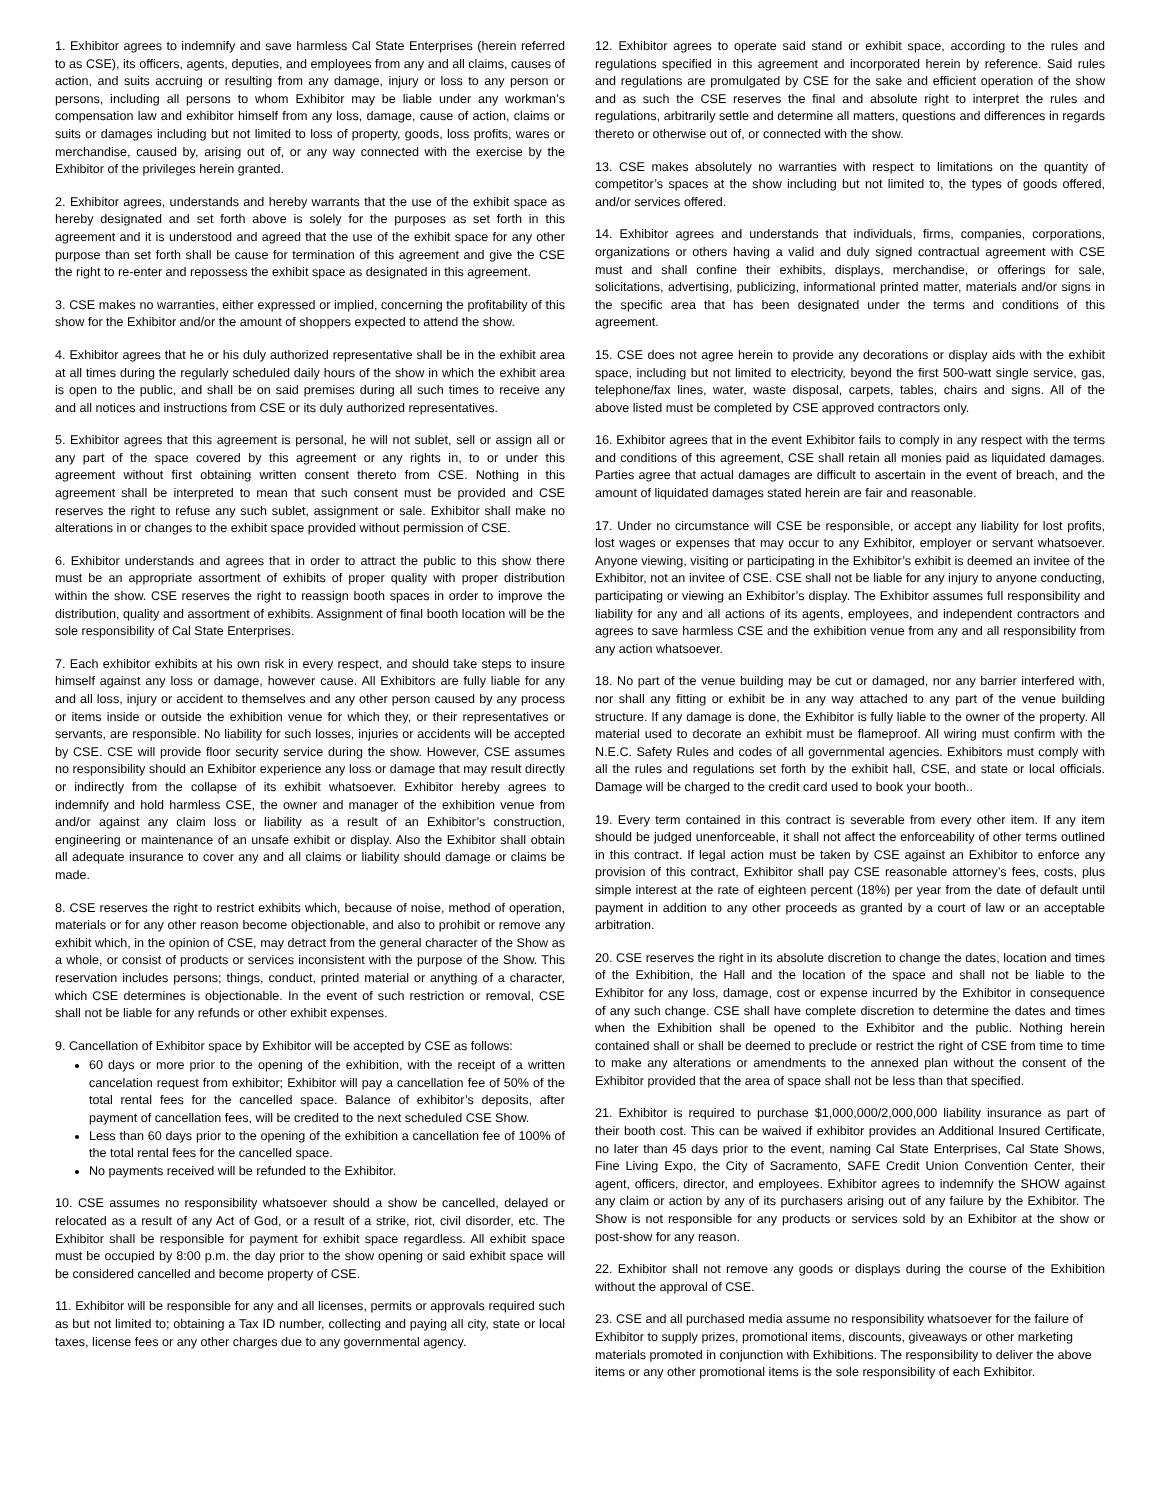1. Exhibitor agrees to indemnify and save harmless Cal State Enterprises (herein referred to as CSE), its officers, agents, deputies, and employees from any and all claims, causes of action, and suits accruing or resulting from any damage, injury or loss to any person or persons, including all persons to whom Exhibitor may be liable under any workman’s compensation law and exhibitor himself from any loss, damage, cause of action, claims or suits or damages including but not limited to loss of property, goods, loss profits, wares or merchandise, caused by, arising out of, or any way connected with the exercise by the Exhibitor of the privileges herein granted.
2. Exhibitor agrees, understands and hereby warrants that the use of the exhibit space as hereby designated and set forth above is solely for the purposes as set forth in this agreement and it is understood and agreed that the use of the exhibit space for any other purpose than set forth shall be cause for termination of this agreement and give the CSE the right to re-enter and repossess the exhibit space as designated in this agreement.
3. CSE makes no warranties, either expressed or implied, concerning the profitability of this show for the Exhibitor and/or the amount of shoppers expected to attend the show.
4. Exhibitor agrees that he or his duly authorized representative shall be in the exhibit area at all times during the regularly scheduled daily hours of the show in which the exhibit area is open to the public, and shall be on said premises during all such times to receive any and all notices and instructions from CSE or its duly authorized representatives.
5. Exhibitor agrees that this agreement is personal, he will not sublet, sell or assign all or any part of the space covered by this agreement or any rights in, to or under this agreement without first obtaining written consent thereto from CSE. Nothing in this agreement shall be interpreted to mean that such consent must be provided and CSE reserves the right to refuse any such sublet, assignment or sale. Exhibitor shall make no alterations in or changes to the exhibit space provided without permission of CSE.
6. Exhibitor understands and agrees that in order to attract the public to this show there must be an appropriate assortment of exhibits of proper quality with proper distribution within the show. CSE reserves the right to reassign booth spaces in order to improve the distribution, quality and assortment of exhibits. Assignment of final booth location will be the sole responsibility of Cal State Enterprises.
7. Each exhibitor exhibits at his own risk in every respect, and should take steps to insure himself against any loss or damage, however cause. All Exhibitors are fully liable for any and all loss, injury or accident to themselves and any other person caused by any process or items inside or outside the exhibition venue for which they, or their representatives or servants, are responsible. No liability for such losses, injuries or accidents will be accepted by CSE. CSE will provide floor security service during the show. However, CSE assumes no responsibility should an Exhibitor experience any loss or damage that may result directly or indirectly from the collapse of its exhibit whatsoever. Exhibitor hereby agrees to indemnify and hold harmless CSE, the owner and manager of the exhibition venue from and/or against any claim loss or liability as a result of an Exhibitor’s construction, engineering or maintenance of an unsafe exhibit or display. Also the Exhibitor shall obtain all adequate insurance to cover any and all claims or liability should damage or claims be made.
8. CSE reserves the right to restrict exhibits which, because of noise, method of operation, materials or for any other reason become objectionable, and also to prohibit or remove any exhibit which, in the opinion of CSE, may detract from the general character of the Show as a whole, or consist of products or services inconsistent with the purpose of the Show. This reservation includes persons; things, conduct, printed material or anything of a character, which CSE determines is objectionable. In the event of such restriction or removal, CSE shall not be liable for any refunds or other exhibit expenses.
9. Cancellation of Exhibitor space by Exhibitor will be accepted by CSE as follows:
60 days or more prior to the opening of the exhibition, with the receipt of a written cancelation request from exhibitor; Exhibitor will pay a cancellation fee of 50% of the total rental fees for the cancelled space. Balance of exhibitor’s deposits, after payment of cancellation fees, will be credited to the next scheduled CSE Show.
Less than 60 days prior to the opening of the exhibition a cancellation fee of 100% of the total rental fees for the cancelled space.
No payments received will be refunded to the Exhibitor.
10. CSE assumes no responsibility whatsoever should a show be cancelled, delayed or relocated as a result of any Act of God, or a result of a strike, riot, civil disorder, etc. The Exhibitor shall be responsible for payment for exhibit space regardless. All exhibit space must be occupied by 8:00 p.m. the day prior to the show opening or said exhibit space will be considered cancelled and become property of CSE.
11. Exhibitor will be responsible for any and all licenses, permits or approvals required such as but not limited to; obtaining a Tax ID number, collecting and paying all city, state or local taxes, license fees or any other charges due to any governmental agency.
12. Exhibitor agrees to operate said stand or exhibit space, according to the rules and regulations specified in this agreement and incorporated herein by reference. Said rules and regulations are promulgated by CSE for the sake and efficient operation of the show and as such the CSE reserves the final and absolute right to interpret the rules and regulations, arbitrarily settle and determine all matters, questions and differences in regards thereto or otherwise out of, or connected with the show.
13. CSE makes absolutely no warranties with respect to limitations on the quantity of competitor’s spaces at the show including but not limited to, the types of goods offered, and/or services offered.
14. Exhibitor agrees and understands that individuals, firms, companies, corporations, organizations or others having a valid and duly signed contractual agreement with CSE must and shall confine their exhibits, displays, merchandise, or offerings for sale, solicitations, advertising, publicizing, informational printed matter, materials and/or signs in the specific area that has been designated under the terms and conditions of this agreement.
15. CSE does not agree herein to provide any decorations or display aids with the exhibit space, including but not limited to electricity, beyond the first 500-watt single service, gas, telephone/fax lines, water, waste disposal, carpets, tables, chairs and signs. All of the above listed must be completed by CSE approved contractors only.
16. Exhibitor agrees that in the event Exhibitor fails to comply in any respect with the terms and conditions of this agreement, CSE shall retain all monies paid as liquidated damages. Parties agree that actual damages are difficult to ascertain in the event of breach, and the amount of liquidated damages stated herein are fair and reasonable.
17. Under no circumstance will CSE be responsible, or accept any liability for lost profits, lost wages or expenses that may occur to any Exhibitor, employer or servant whatsoever. Anyone viewing, visiting or participating in the Exhibitor’s exhibit is deemed an invitee of the Exhibitor, not an invitee of CSE. CSE shall not be liable for any injury to anyone conducting, participating or viewing an Exhibitor’s display. The Exhibitor assumes full responsibility and liability for any and all actions of its agents, employees, and independent contractors and agrees to save harmless CSE and the exhibition venue from any and all responsibility from any action whatsoever.
18. No part of the venue building may be cut or damaged, nor any barrier interfered with, nor shall any fitting or exhibit be in any way attached to any part of the venue building structure. If any damage is done, the Exhibitor is fully liable to the owner of the property. All material used to decorate an exhibit must be flameproof. All wiring must confirm with the N.E.C. Safety Rules and codes of all governmental agencies. Exhibitors must comply with all the rules and regulations set forth by the exhibit hall, CSE, and state or local officials. Damage will be charged to the credit card used to book your booth..
19. Every term contained in this contract is severable from every other item. If any item should be judged unenforceable, it shall not affect the enforceability of other terms outlined in this contract. If legal action must be taken by CSE against an Exhibitor to enforce any provision of this contract, Exhibitor shall pay CSE reasonable attorney’s fees, costs, plus simple interest at the rate of eighteen percent (18%) per year from the date of default until payment in addition to any other proceeds as granted by a court of law or an acceptable arbitration.
20. CSE reserves the right in its absolute discretion to change the dates, location and times of the Exhibition, the Hall and the location of the space and shall not be liable to the Exhibitor for any loss, damage, cost or expense incurred by the Exhibitor in consequence of any such change. CSE shall have complete discretion to determine the dates and times when the Exhibition shall be opened to the Exhibitor and the public. Nothing herein contained shall or shall be deemed to preclude or restrict the right of CSE from time to time to make any alterations or amendments to the annexed plan without the consent of the Exhibitor provided that the area of space shall not be less than that specified.
21. Exhibitor is required to purchase $1,000,000/2,000,000 liability insurance as part of their booth cost. This can be waived if exhibitor provides an Additional Insured Certificate, no later than 45 days prior to the event, naming Cal State Enterprises, Cal State Shows, Fine Living Expo, the City of Sacramento, SAFE Credit Union Convention Center, their agent, officers, director, and employees. Exhibitor agrees to indemnify the SHOW against any claim or action by any of its purchasers arising out of any failure by the Exhibitor. The Show is not responsible for any products or services sold by an Exhibitor at the show or post-show for any reason.
22. Exhibitor shall not remove any goods or displays during the course of the Exhibition without the approval of CSE.
23. CSE and all purchased media assume no responsibility whatsoever for the failure of Exhibitor to supply prizes, promotional items, discounts, giveaways or other marketing materials promoted in conjunction with Exhibitions. The responsibility to deliver the above items or any other promotional items is the sole responsibility of each Exhibitor.